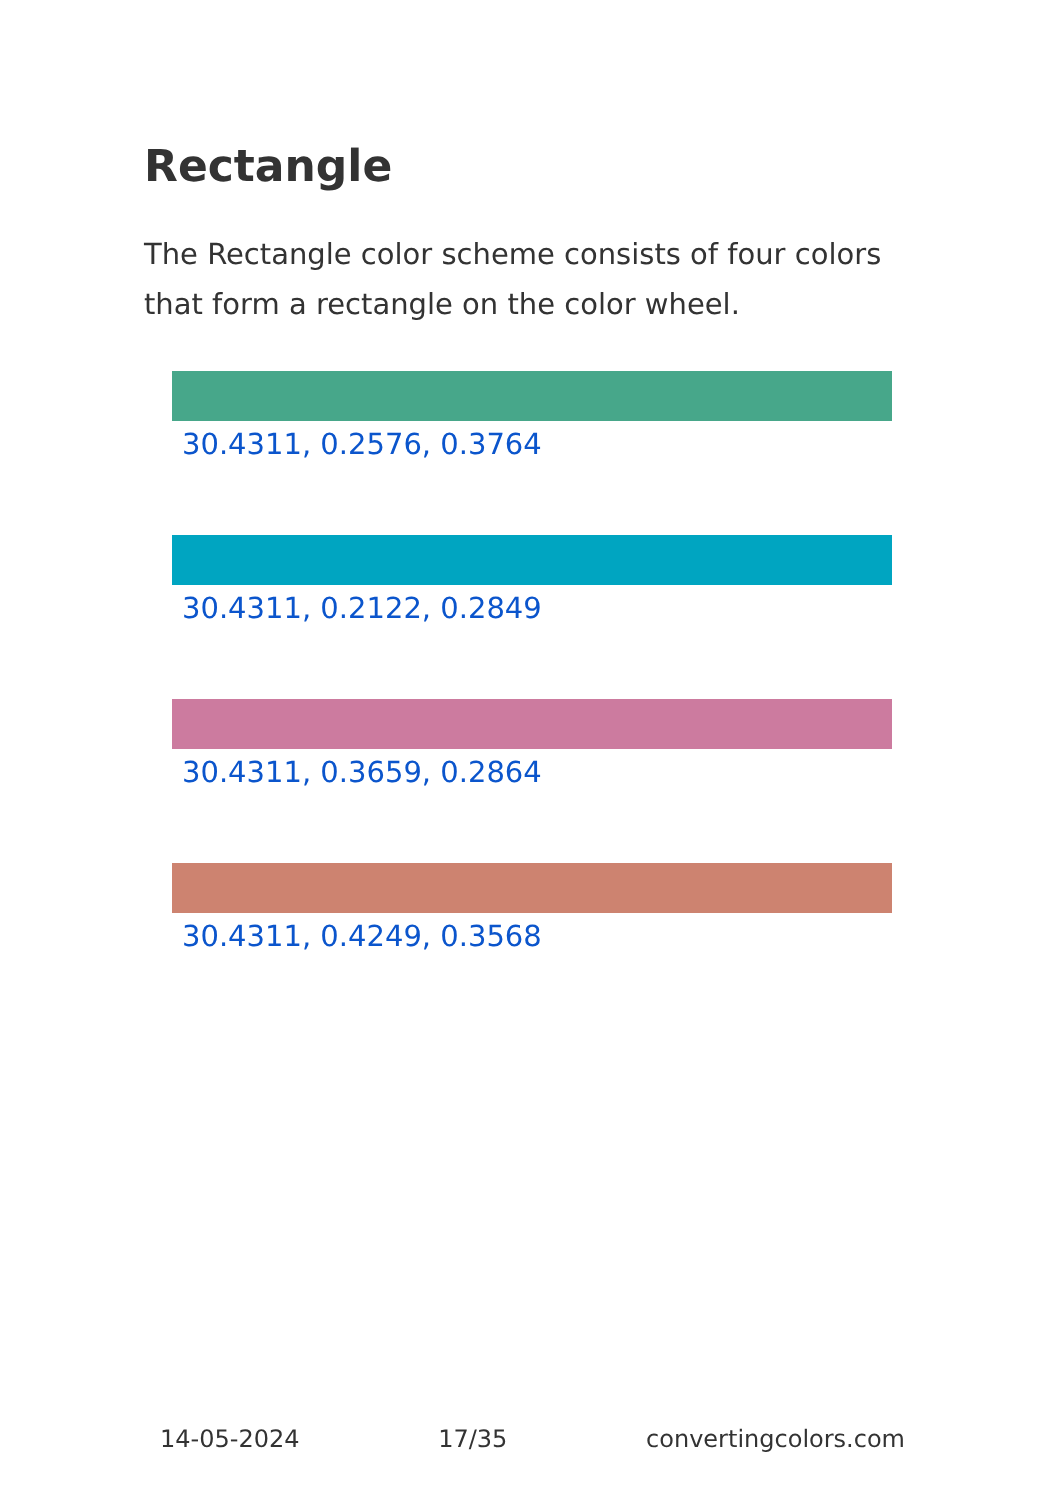Rectangle
The Rectangle color scheme consists of four colors that form a rectangle on the color wheel.
30.4311, 0.2576, 0.3764
30.4311, 0.2122, 0.2849
30.4311, 0.3659, 0.2864
30.4311, 0.4249, 0.3568
14-05-2024 17/35 convertingcolors.com